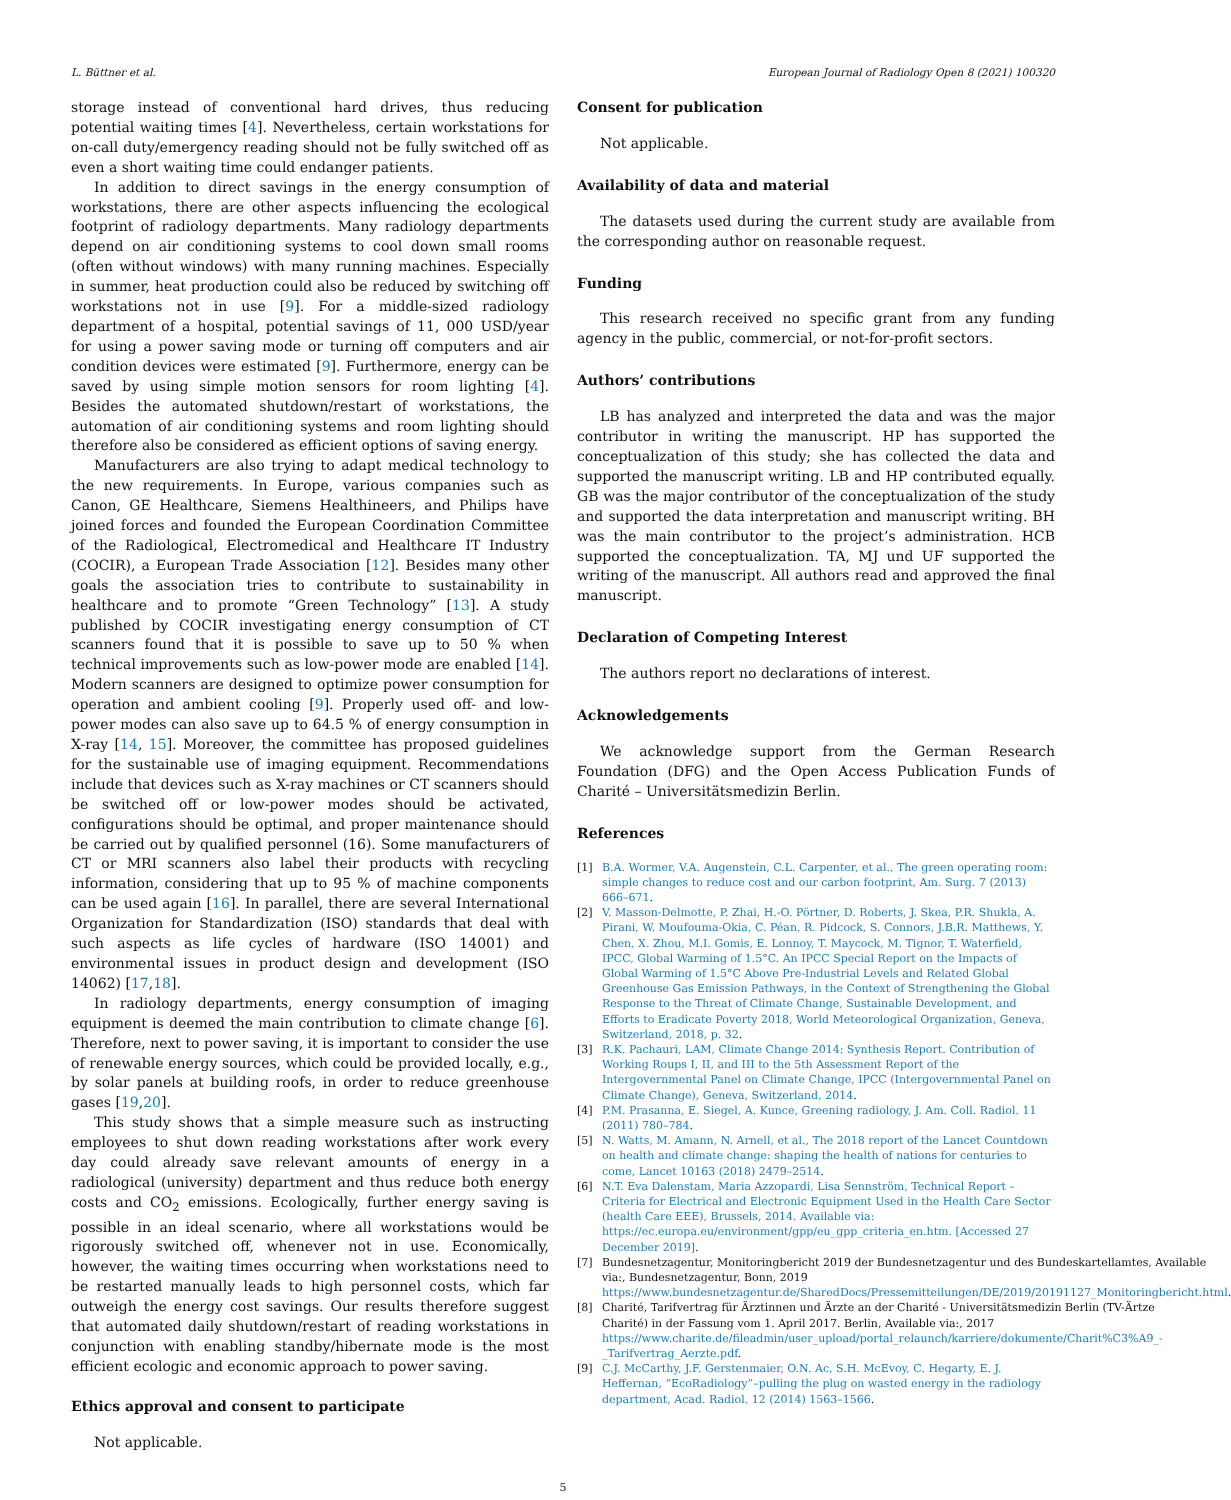L. Büttner et al. European Journal of Radiology Open 8 (2021) 100320
storage instead of conventional hard drives, thus reducing potential waiting times [4]. Nevertheless, certain workstations for on-call duty/emergency reading should not be fully switched off as even a short waiting time could endanger patients.
In addition to direct savings in the energy consumption of workstations, there are other aspects influencing the ecological footprint of radiology departments. Many radiology departments depend on air conditioning systems to cool down small rooms (often without windows) with many running machines. Especially in summer, heat production could also be reduced by switching off workstations not in use [9]. For a middle-sized radiology department of a hospital, potential savings of 11, 000 USD/year for using a power saving mode or turning off computers and air condition devices were estimated [9]. Furthermore, energy can be saved by using simple motion sensors for room lighting [4]. Besides the automated shutdown/restart of workstations, the automation of air conditioning systems and room lighting should therefore also be considered as efficient options of saving energy.
Manufacturers are also trying to adapt medical technology to the new requirements. In Europe, various companies such as Canon, GE Healthcare, Siemens Healthineers, and Philips have joined forces and founded the European Coordination Committee of the Radiological, Electromedical and Healthcare IT Industry (COCIR), a European Trade Association [12]. Besides many other goals the association tries to contribute to sustainability in healthcare and to promote “Green Technology” [13]. A study published by COCIR investigating energy consumption of CT scanners found that it is possible to save up to 50 % when technical improvements such as low-power mode are enabled [14]. Modern scanners are designed to optimize power consumption for operation and ambient cooling [9]. Properly used off- and low-power modes can also save up to 64.5 % of energy consumption in X-ray [14, 15]. Moreover, the committee has proposed guidelines for the sustainable use of imaging equipment. Recommendations include that devices such as X-ray machines or CT scanners should be switched off or low-power modes should be activated, configurations should be optimal, and proper maintenance should be carried out by qualified personnel (16). Some manufacturers of CT or MRI scanners also label their products with recycling information, considering that up to 95 % of machine components can be used again [16]. In parallel, there are several International Organization for Standardization (ISO) standards that deal with such aspects as life cycles of hardware (ISO 14001) and environmental issues in product design and development (ISO 14062) [17,18].
In radiology departments, energy consumption of imaging equipment is deemed the main contribution to climate change [6]. Therefore, next to power saving, it is important to consider the use of renewable energy sources, which could be provided locally, e.g., by solar panels at building roofs, in order to reduce greenhouse gases [19,20].
This study shows that a simple measure such as instructing employees to shut down reading workstations after work every day could already save relevant amounts of energy in a radiological (university) department and thus reduce both energy costs and CO<sub>2</sub> emissions. Ecologically, further energy saving is possible in an ideal scenario, where all workstations would be rigorously switched off, whenever not in use. Economically, however, the waiting times occurring when workstations need to be restarted manually leads to high personnel costs, which far outweigh the energy cost savings. Our results therefore suggest that automated daily shutdown/restart of reading workstations in conjunction with enabling standby/hibernate mode is the most efficient ecologic and economic approach to power saving.
Ethics approval and consent to participate
Not applicable.
Consent for publication
Not applicable.
Availability of data and material
The datasets used during the current study are available from the corresponding author on reasonable request.
Funding
This research received no specific grant from any funding agency in the public, commercial, or not-for-profit sectors.
Authors’ contributions
LB has analyzed and interpreted the data and was the major contributor in writing the manuscript. HP has supported the conceptualization of this study; she has collected the data and supported the manuscript writing. LB and HP contributed equally. GB was the major contributor of the conceptualization of the study and supported the data interpretation and manuscript writing. BH was the main contributor to the project’s administration. HCB supported the conceptualization. TA, MJ und UF supported the writing of the manuscript. All authors read and approved the final manuscript.
Declaration of Competing Interest
The authors report no declarations of interest.
Acknowledgements
We acknowledge support from the German Research Foundation (DFG) and the Open Access Publication Funds of Charité – Universitätsmedizin Berlin.
References
[1] B.A. Wormer, V.A. Augenstein, C.L. Carpenter, et al., The green operating room: simple changes to reduce cost and our carbon footprint, Am. Surg. 7 (2013) 666–671.
[2] V. Masson-Delmotte, P. Zhai, H.-O. Pörtner, D. Roberts, J. Skea, P.R. Shukla, A. Pirani, W. Moufouma-Okia, C. Péan, R. Pidcock, S. Connors, J.B.R. Matthews, Y. Chen, X. Zhou, M.I. Gomis, E. Lonnoy, T. Maycock, M. Tignor, T. Waterfield, IPCC, Global Warming of 1.5°C. An IPCC Special Report on the Impacts of Global Warming of 1.5°C Above Pre-Industrial Levels and Related Global Greenhouse Gas Emission Pathways, in the Context of Strengthening the Global Response to the Threat of Climate Change, Sustainable Development, and Efforts to Eradicate Poverty 2018, World Meteorological Organization, Geneva, Switzerland, 2018, p. 32.
[3] R.K. Pachauri, LAM, Climate Change 2014: Synthesis Report. Contribution of Working Roups I, II, and III to the 5th Assessment Report of the Intergovernmental Panel on Climate Change, IPCC (Intergovernmental Panel on Climate Change), Geneva, Switzerland, 2014.
[4] P.M. Prasanna, E. Siegel, A. Kunce, Greening radiology, J. Am. Coll. Radiol. 11 (2011) 780–784.
[5] N. Watts, M. Amann, N. Arnell, et al., The 2018 report of the Lancet Countdown on health and climate change: shaping the health of nations for centuries to come, Lancet 10163 (2018) 2479–2514.
[6] N.T. Eva Dalenstam, Maria Azzopardi, Lisa Sennström, Technical Report – Criteria for Electrical and Electronic Equipment Used in the Health Care Sector (health Care EEE), Brussels, 2014. Available via: https://ec.europa.eu/environment/gpp/eu_gpp_criteria_en.htm. [Accessed 27 December 2019].
[7] Bundesnetzagentur, Monitoringbericht 2019 der Bundesnetzagentur und des Bundeskartellamtes, Available via:, Bundesnetzagentur, Bonn, 2019 https://www.bundesnetzagentur.de/SharedDocs/Pressemitteilungen/DE/2019/20191127_Monitoringbericht.html.
[8] Charité, Tarifvertrag für Ärztinnen und Ärzte an der Charité - Universitätsmedizin Berlin (TV-Ärtze Charité) in der Fassung vom 1. April 2017. Berlin, Available via:, 2017 https://www.charite.de/fileadmin/user_upload/portal_relaunch/karriere/dokumente/Charit%C3%A9_-_Tarifvertrag_Aerzte.pdf.
[9] C.J. McCarthy, J.F. Gerstenmaier, O.N. Ac, S.H. McEvoy, C. Hegarty, E. J. Heffernan, “EcoRadiology”–pulling the plug on wasted energy in the radiology department, Acad. Radiol. 12 (2014) 1563–1566.
5